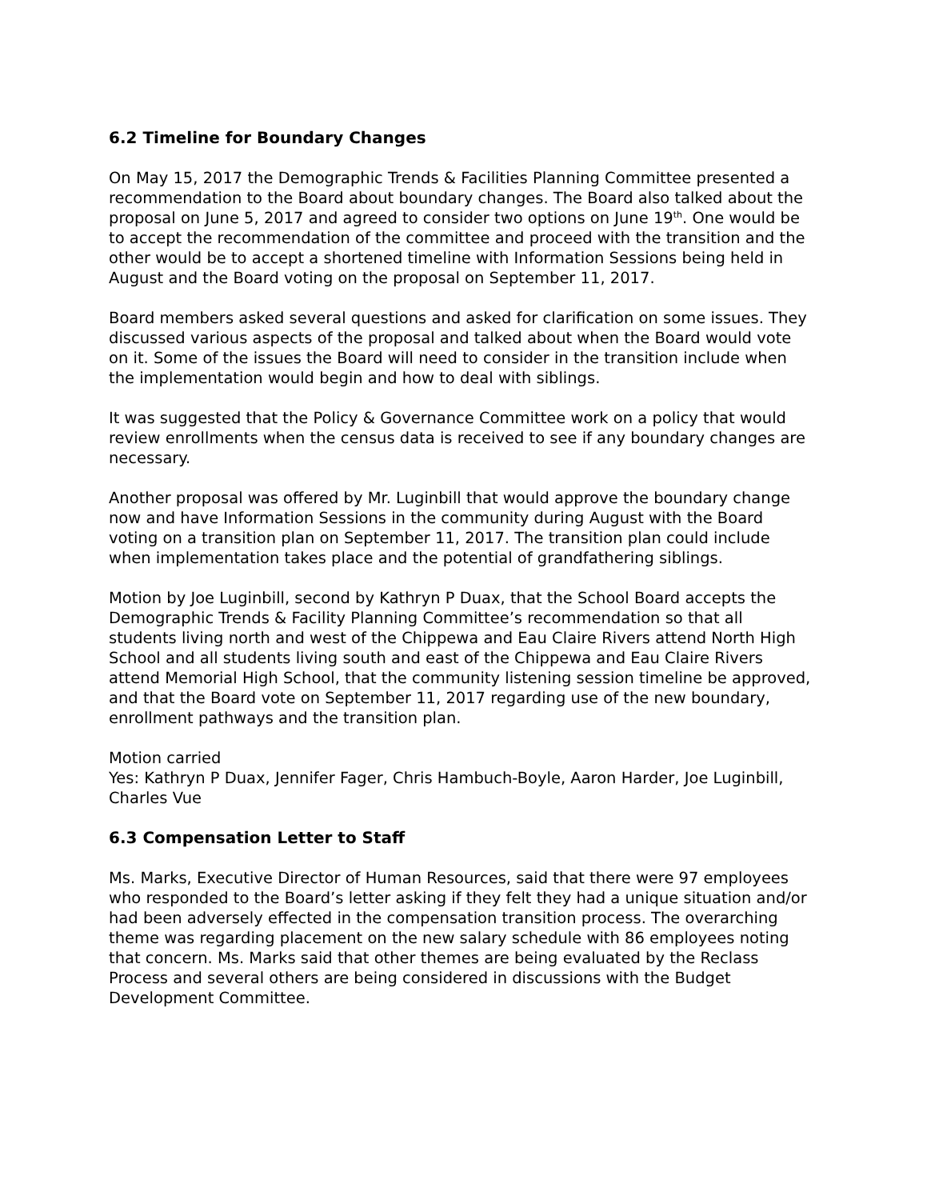6.2 Timeline for Boundary Changes
On May 15, 2017 the Demographic Trends & Facilities Planning Committee presented a recommendation to the Board about boundary changes. The Board also talked about the proposal on June 5, 2017 and agreed to consider two options on June 19<sup>th</sup>. One would be to accept the recommendation of the committee and proceed with the transition and the other would be to accept a shortened timeline with Information Sessions being held in August and the Board voting on the proposal on September 11, 2017.
Board members asked several questions and asked for clarification on some issues. They discussed various aspects of the proposal and talked about when the Board would vote on it. Some of the issues the Board will need to consider in the transition include when the implementation would begin and how to deal with siblings.
It was suggested that the Policy & Governance Committee work on a policy that would review enrollments when the census data is received to see if any boundary changes are necessary.
Another proposal was offered by Mr. Luginbill that would approve the boundary change now and have Information Sessions in the community during August with the Board voting on a transition plan on September 11, 2017. The transition plan could include when implementation takes place and the potential of grandfathering siblings.
Motion by Joe Luginbill, second by Kathryn P Duax, that the School Board accepts the Demographic Trends & Facility Planning Committee’s recommendation so that all students living north and west of the Chippewa and Eau Claire Rivers attend North High School and all students living south and east of the Chippewa and Eau Claire Rivers attend Memorial High School, that the community listening session timeline be approved, and that the Board vote on September 11, 2017 regarding use of the new boundary, enrollment pathways and the transition plan.
Motion carried
Yes: Kathryn P Duax, Jennifer Fager, Chris Hambuch-Boyle, Aaron Harder, Joe Luginbill, Charles Vue
6.3 Compensation Letter to Staff
Ms. Marks, Executive Director of Human Resources, said that there were 97 employees who responded to the Board’s letter asking if they felt they had a unique situation and/or had been adversely effected in the compensation transition process. The overarching theme was regarding placement on the new salary schedule with 86 employees noting that concern. Ms. Marks said that other themes are being evaluated by the Reclass Process and several others are being considered in discussions with the Budget Development Committee.